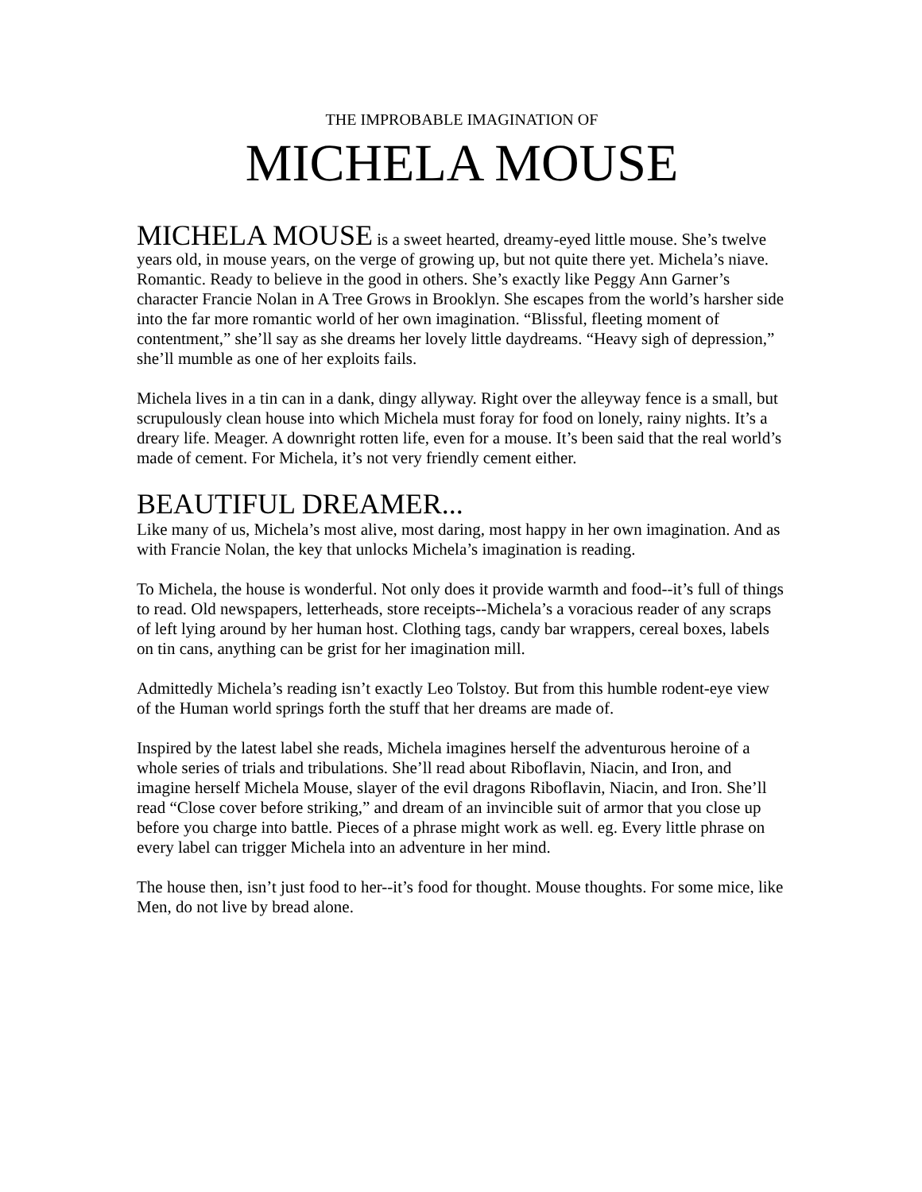THE IMPROBABLE IMAGINATION OF
MICHELA MOUSE
MICHELA MOUSE is a sweet hearted, dreamy-eyed little mouse. She’s twelve years old, in mouse years, on the verge of growing up, but not quite there yet. Michela’s niave. Romantic. Ready to believe in the good in others. She’s exactly like Peggy Ann Garner’s character Francie Nolan in A Tree Grows in Brooklyn. She escapes from the world’s harsher side into the far more romantic world of her own imagination. “Blissful, fleeting moment of contentment,” she’ll say as she dreams her lovely little daydreams. “Heavy sigh of depression,” she’ll mumble as one of her exploits fails.
Michela lives in a tin can in a dank, dingy allyway. Right over the alleyway fence is a small, but scrupulously clean house into which Michela must foray for food on lonely, rainy nights. It’s a dreary life. Meager. A downright rotten life, even for a mouse. It’s been said that the real world’s made of cement. For Michela, it’s not very friendly cement either.
BEAUTIFUL DREAMER...
Like many of us, Michela’s most alive, most daring, most happy in her own imagination. And as with Francie Nolan, the key that unlocks Michela’s imagination is reading.
To Michela, the house is wonderful. Not only does it provide warmth and food--it’s full of things to read. Old newspapers, letterheads, store receipts--Michela’s a voracious reader of any scraps of left lying around by her human host. Clothing tags, candy bar wrappers, cereal boxes, labels on tin cans, anything can be grist for her imagination mill.
Admittedly Michela’s reading isn’t exactly Leo Tolstoy. But from this humble rodent-eye view of the Human world springs forth the stuff that her dreams are made of.
Inspired by the latest label she reads, Michela imagines herself the adventurous heroine of a whole series of trials and tribulations. She’ll read about Riboflavin, Niacin, and Iron, and imagine herself Michela Mouse, slayer of the evil dragons Riboflavin, Niacin, and Iron. She’ll read “Close cover before striking,” and dream of an invincible suit of armor that you close up before you charge into battle. Pieces of a phrase might work as well. eg. Every little phrase on every label can trigger Michela into an adventure in her mind.
The house then, isn’t just food to her--it’s food for thought. Mouse thoughts. For some mice, like Men, do not live by bread alone.